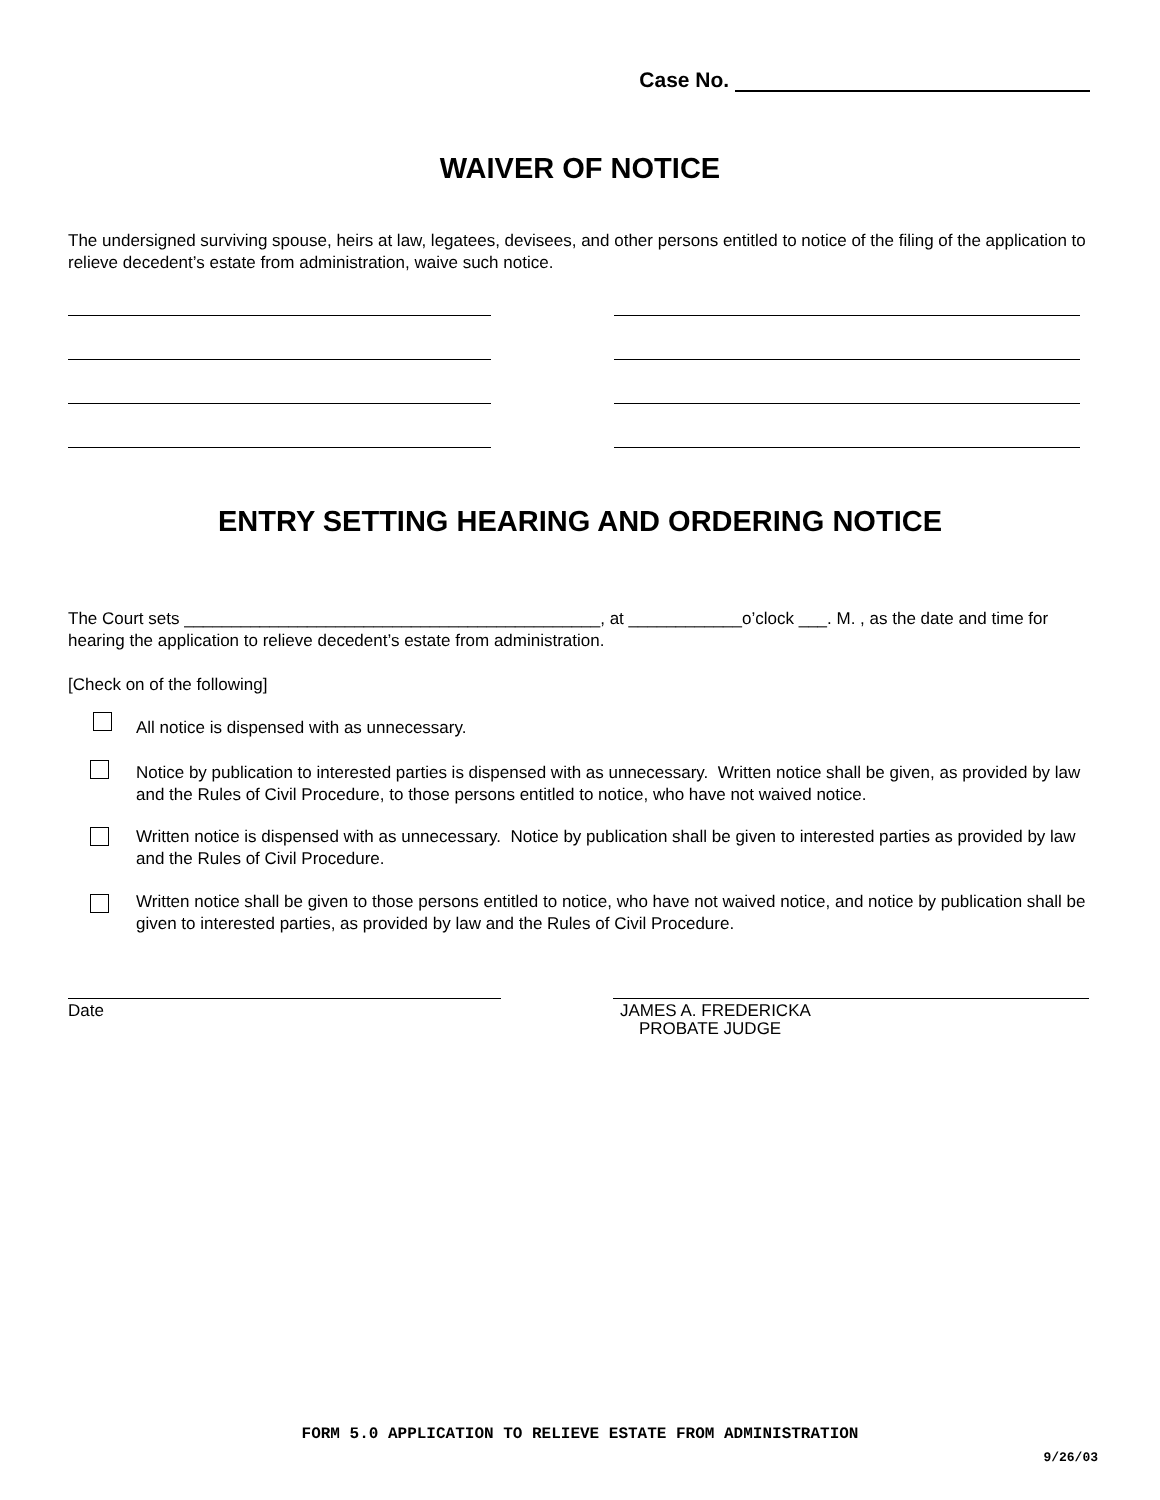Case No.
WAIVER OF NOTICE
The undersigned surviving spouse, heirs at law, legatees, devisees, and other persons entitled to notice of the filing of the application to relieve decedent’s estate from administration, waive such notice.
ENTRY SETTING HEARING AND ORDERING NOTICE
The Court sets ____________________________________________, at ____________o’clock ___. M. , as the date and time for hearing the application to relieve decedent’s estate from administration.
[Check on of the following]
All notice is dispensed with as unnecessary.
Notice by publication to interested parties is dispensed with as unnecessary. Written notice shall be given, as provided by law and the Rules of Civil Procedure, to those persons entitled to notice, who have not waived notice.
Written notice is dispensed with as unnecessary. Notice by publication shall be given to interested parties as provided by law and the Rules of Civil Procedure.
Written notice shall be given to those persons entitled to notice, who have not waived notice, and notice by publication shall be given to interested parties, as provided by law and the Rules of Civil Procedure.
Date
JAMES A. FREDERICKA
PROBATE JUDGE
FORM 5.0 APPLICATION TO RELIEVE ESTATE FROM ADMINISTRATION
9/26/03